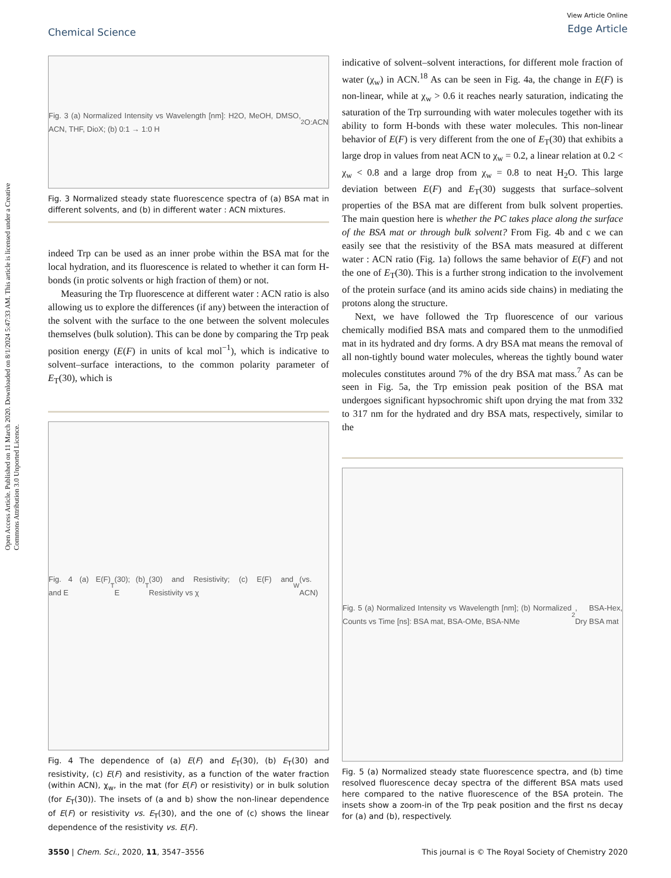Open Access Article. Published on 11 March 2020. Downloaded on 8/1/2024 5:47:33 AM. This article is licensed under a Creative Commons Attribution 3.0 Unported Licence.
Chemical Science
View Article Online
Edge Article
Fig. 3 (a) Normalized Intensity vs Wavelength [nm]: H2O, MeOH, DMSO, ACN, THF, DioX; (b) 0:1 → 1:0 H<sub>2</sub>O:ACN
Fig. 3 Normalized steady state fluorescence spectra of (a) BSA mat in different solvents, and (b) in different water : ACN mixtures.
indeed Trp can be used as an inner probe within the BSA mat for the local hydration, and its fluorescence is related to whether it can form H-bonds (in protic solvents or high fraction of them) or not.
Measuring the Trp fluorescence at different water : ACN ratio is also allowing us to explore the differences (if any) between the interaction of the solvent with the surface to the one between the solvent molecules themselves (bulk solution). This can be done by comparing the Trp peak position energy (E(F) in units of kcal mol<sup>−1</sup>), which is indicative to solvent–surface interactions, to the common polarity parameter of E<sub>T</sub>(30), which is
Fig. 4 (a) E(F) and E<sub>T</sub>(30); (b) E<sub>T</sub>(30) and Resistivity; (c) E(F) and Resistivity vs χ<sub>W</sub> (vs. ACN)
Fig. 4 The dependence of (a) E(F) and E<sub>T</sub>(30), (b) E<sub>T</sub>(30) and resistivity, (c) E(F) and resistivity, as a function of the water fraction (within ACN), χ<sub>w</sub>, in the mat (for E(F) or resistivity) or in bulk solution (for E<sub>T</sub>(30)). The insets of (a and b) show the non-linear dependence of E(F) or resistivity vs. E<sub>T</sub>(30), and the one of (c) shows the linear dependence of the resistivity vs. E(F).
indicative of solvent–solvent interactions, for different mole fraction of water (χ<sub>w</sub>) in ACN.<sup>18</sup> As can be seen in Fig. 4a, the change in E(F) is non-linear, while at χ<sub>w</sub> > 0.6 it reaches nearly saturation, indicating the saturation of the Trp surrounding with water molecules together with its ability to form H-bonds with these water molecules. This non-linear behavior of E(F) is very different from the one of E<sub>T</sub>(30) that exhibits a large drop in values from neat ACN to χ<sub>w</sub> = 0.2, a linear relation at 0.2 < χ<sub>w</sub> < 0.8 and a large drop from χ<sub>w</sub> = 0.8 to neat H<sub>2</sub>O. This large deviation between E(F) and E<sub>T</sub>(30) suggests that surface–solvent properties of the BSA mat are different from bulk solvent properties. The main question here is whether the PC takes place along the surface of the BSA mat or through bulk solvent? From Fig. 4b and c we can easily see that the resistivity of the BSA mats measured at different water : ACN ratio (Fig. 1a) follows the same behavior of E(F) and not the one of E<sub>T</sub>(30). This is a further strong indication to the involvement of the protein surface (and its amino acids side chains) in mediating the protons along the structure.
Next, we have followed the Trp fluorescence of our various chemically modified BSA mats and compared them to the unmodified mat in its hydrated and dry forms. A dry BSA mat means the removal of all non-tightly bound water molecules, whereas the tightly bound water molecules constitutes around 7% of the dry BSA mat mass.<sup>7</sup> As can be seen in Fig. 5a, the Trp emission peak position of the BSA mat undergoes significant hypsochromic shift upon drying the mat from 332 to 317 nm for the hydrated and dry BSA mats, respectively, similar to the
Fig. 5 (a) Normalized Intensity vs Wavelength [nm]; (b) Normalized Counts vs Time [ns]: BSA mat, BSA-OMe, BSA-NMe<sub>2</sub>, BSA-Hex, Dry BSA mat
Fig. 5 (a) Normalized steady state fluorescence spectra, and (b) time resolved fluorescence decay spectra of the different BSA mats used here compared to the native fluorescence of the BSA protein. The insets show a zoom-in of the Trp peak position and the first ns decay for (a) and (b), respectively.
3550 | Chem. Sci., 2020, 11, 3547–3556 This journal is © The Royal Society of Chemistry 2020